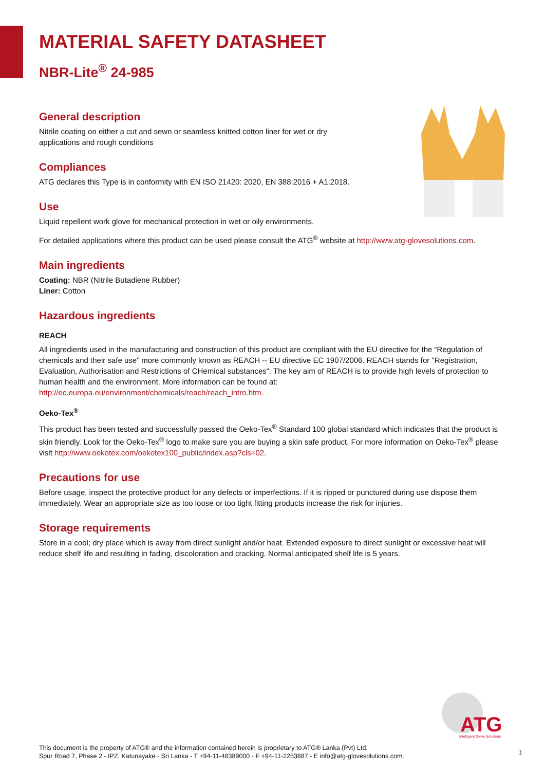MATERIAL SAFETY DATASHEET
NBR-Lite<sup>®</sup> 24-985
General description
Nitrile coating on either a cut and sewn or seamless knitted cotton liner for wet or dry
applications and rough conditions
Compliances
ATG declares this Type is in conformity with EN ISO 21420: 2020, EN 388:2016 + A1:2018.
Use
Liquid repellent work glove for mechanical protection in wet or oily environments.
For detailed applications where this product can be used please consult the ATG<sup>®</sup> website at http://www.atg-glovesolutions.com.
Main ingredients
Coating: NBR (Nitrile Butadiene Rubber)
Liner: Cotton
Hazardous ingredients
REACH
All ingredients used in the manufacturing and construction of this product are compliant with the EU directive for the “Regulation of chemicals and their safe use” more commonly known as REACH -- EU directive EC 1907/2006. REACH stands for "Registration, Evaluation, Authorisation and Restrictions of CHemical substances". The key aim of REACH is to provide high levels of protection to human health and the environment. More information can be found at: http://ec.europa.eu/environment/chemicals/reach/reach_intro.htm.
Oeko-Tex<sup>®</sup>
This product has been tested and successfully passed the Oeko-Tex<sup>®</sup> Standard 100 global standard which indicates that the product is skin friendly. Look for the Oeko-Tex<sup>®</sup> logo to make sure you are buying a skin safe product. For more information on Oeko-Tex<sup>®</sup> please visit http://www.oekotex.com/oekotex100_public/index.asp?cls=02.
Precautions for use
Before usage, inspect the protective product for any defects or imperfections. If it is ripped or punctured during use dispose them immediately. Wear an appropriate size as too loose or too tight fitting products increase the risk for injuries.
Storage requirements
Store in a cool; dry place which is away from direct sunlight and/or heat. Extended exposure to direct sunlight or excessive heat will reduce shelf life and resulting in fading, discoloration and cracking. Normal anticipated shelf life is 5 years.
ATG
Intelligent Glove Solutions
This document is the property of ATG® and the information contained herein is proprietary to ATG® Lanka (Pvt) Ltd.
Spur Road 7, Phase 2 - IPZ, Katunayake - Sri Lanka - T +94-11-48389000 - F +94-11-2253887 - E info@atg-glovesolutions.com.
1